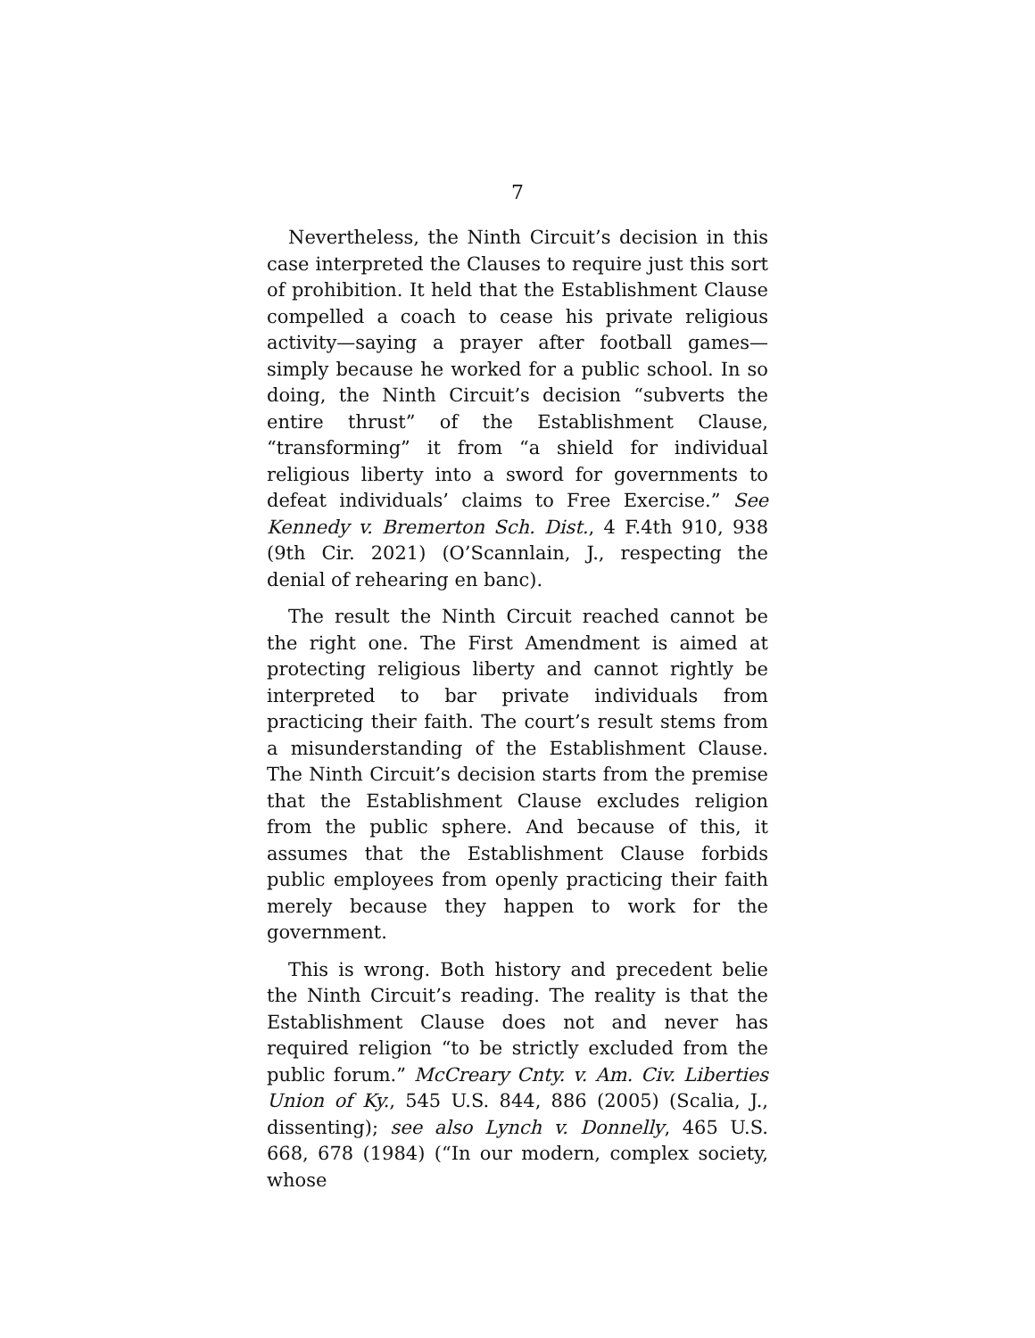7
Nevertheless, the Ninth Circuit’s decision in this case interpreted the Clauses to require just this sort of prohibition. It held that the Establishment Clause compelled a coach to cease his private religious activity—saying a prayer after football games—simply because he worked for a public school. In so doing, the Ninth Circuit’s decision “subverts the entire thrust” of the Establishment Clause, “transforming” it from “a shield for individual religious liberty into a sword for governments to defeat individuals’ claims to Free Exercise.” See Kennedy v. Bremerton Sch. Dist., 4 F.4th 910, 938 (9th Cir. 2021) (O’Scannlain, J., respecting the denial of rehearing en banc).
The result the Ninth Circuit reached cannot be the right one. The First Amendment is aimed at protecting religious liberty and cannot rightly be interpreted to bar private individuals from practicing their faith. The court’s result stems from a misunderstanding of the Establishment Clause. The Ninth Circuit’s decision starts from the premise that the Establishment Clause excludes religion from the public sphere. And because of this, it assumes that the Establishment Clause forbids public employees from openly practicing their faith merely because they happen to work for the government.
This is wrong. Both history and precedent belie the Ninth Circuit’s reading. The reality is that the Establishment Clause does not and never has required religion “to be strictly excluded from the public forum.” McCreary Cnty. v. Am. Civ. Liberties Union of Ky., 545 U.S. 844, 886 (2005) (Scalia, J., dissenting); see also Lynch v. Donnelly, 465 U.S. 668, 678 (1984) (“In our modern, complex society, whose